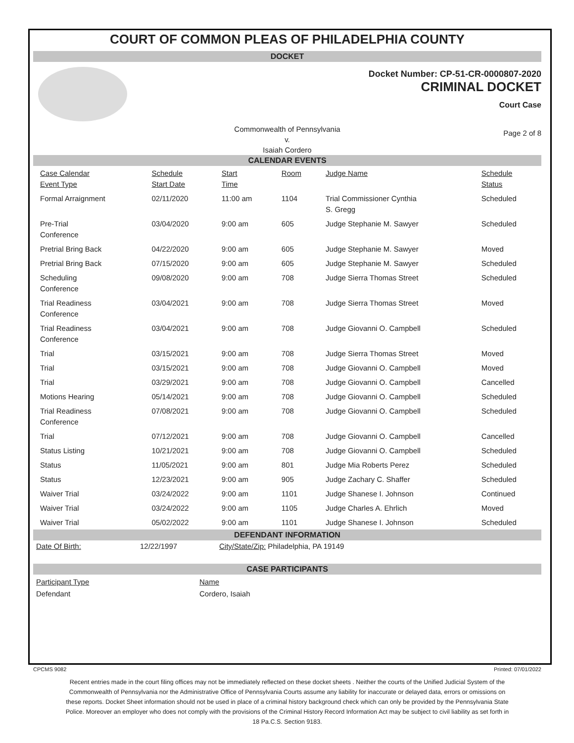COURT OF COMMON PLEAS OF PHILADELPHIA COUNTY
DOCKET
Docket Number: CP-51-CR-0000807-2020
CRIMINAL DOCKET
Court Case
Commonwealth of Pennsylvania
v.
Isaiah Cordero
Page 2 of 8
CALENDAR EVENTS
| Case Calendar Event Type | Schedule Start Date | Start Time | Room | Judge Name | Schedule Status |
| Formal Arraignment | 02/11/2020 | 11:00 am | 1104 | Trial Commissioner Cynthia S. Gregg | Scheduled |
| Pre-Trial Conference | 03/04/2020 | 9:00 am | 605 | Judge Stephanie M. Sawyer | Scheduled |
| Pretrial Bring Back | 04/22/2020 | 9:00 am | 605 | Judge Stephanie M. Sawyer | Moved |
| Pretrial Bring Back | 07/15/2020 | 9:00 am | 605 | Judge Stephanie M. Sawyer | Scheduled |
| Scheduling Conference | 09/08/2020 | 9:00 am | 708 | Judge Sierra Thomas Street | Scheduled |
| Trial Readiness Conference | 03/04/2021 | 9:00 am | 708 | Judge Sierra Thomas Street | Moved |
| Trial Readiness Conference | 03/04/2021 | 9:00 am | 708 | Judge Giovanni O. Campbell | Scheduled |
| Trial | 03/15/2021 | 9:00 am | 708 | Judge Sierra Thomas Street | Moved |
| Trial | 03/15/2021 | 9:00 am | 708 | Judge Giovanni O. Campbell | Moved |
| Trial | 03/29/2021 | 9:00 am | 708 | Judge Giovanni O. Campbell | Cancelled |
| Motions Hearing | 05/14/2021 | 9:00 am | 708 | Judge Giovanni O. Campbell | Scheduled |
| Trial Readiness Conference | 07/08/2021 | 9:00 am | 708 | Judge Giovanni O. Campbell | Scheduled |
| Trial | 07/12/2021 | 9:00 am | 708 | Judge Giovanni O. Campbell | Cancelled |
| Status Listing | 10/21/2021 | 9:00 am | 708 | Judge Giovanni O. Campbell | Scheduled |
| Status | 11/05/2021 | 9:00 am | 801 | Judge Mia Roberts Perez | Scheduled |
| Status | 12/23/2021 | 9:00 am | 905 | Judge Zachary C. Shaffer | Scheduled |
| Waiver Trial | 03/24/2022 | 9:00 am | 1101 | Judge Shanese I. Johnson | Continued |
| Waiver Trial | 03/24/2022 | 9:00 am | 1105 | Judge Charles A. Ehrlich | Moved |
| Waiver Trial | 05/02/2022 | 9:00 am | 1101 | Judge Shanese I. Johnson | Scheduled |
DEFENDANT INFORMATION
Date Of Birth: 12/22/1997 City/State/Zip: Philadelphia, PA 19149
CASE PARTICIPANTS
Participant Type
Defendant
Name
Cordero, Isaiah
CPCMS 9082 Printed: 07/01/2022
Recent entries made in the court filing offices may not be immediately reflected on these docket sheets . Neither the courts of the Unified Judicial System of the Commonwealth of Pennsylvania nor the Administrative Office of Pennsylvania Courts assume any liability for inaccurate or delayed data, errors or omissions on these reports. Docket Sheet information should not be used in place of a criminal history background check which can only be provided by the Pennsylvania State Police. Moreover an employer who does not comply with the provisions of the Criminal History Record Information Act may be subject to civil liability as set forth in 18 Pa.C.S. Section 9183.